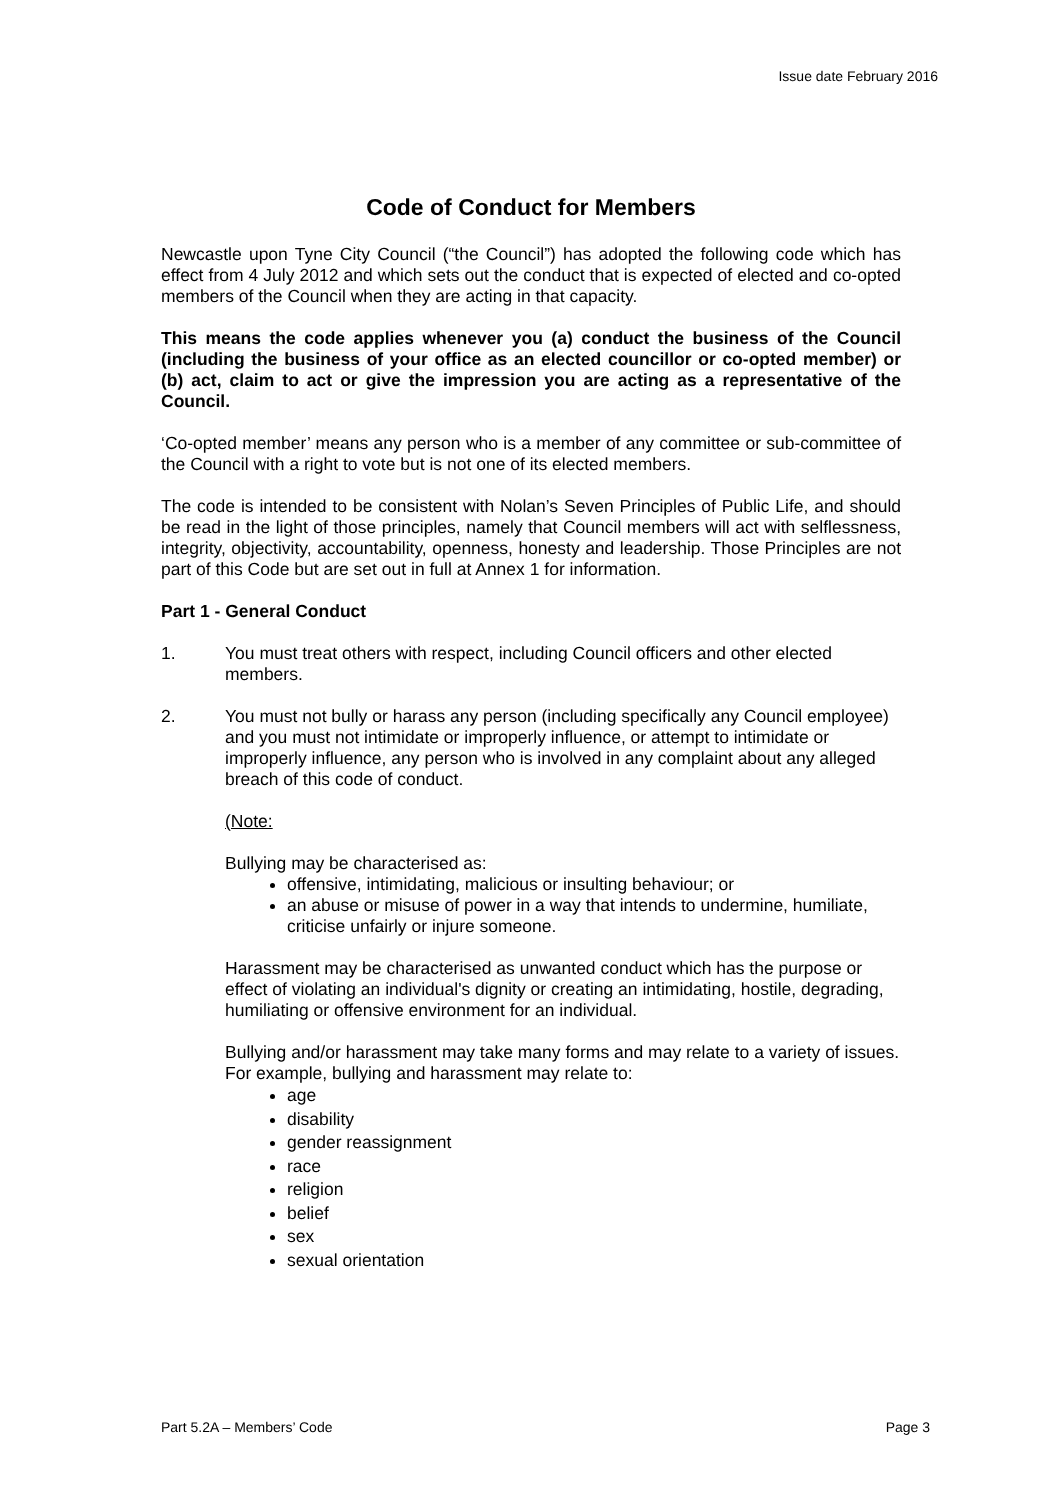Issue date February 2016
Code of Conduct for Members
Newcastle upon Tyne City Council (“the Council”) has adopted the following code which has effect from 4 July 2012 and which sets out the conduct that is expected of elected and co-opted members of the Council when they are acting in that capacity.
This means the code applies whenever you (a) conduct the business of the Council (including the business of your office as an elected councillor or co-opted member) or (b) act, claim to act or give the impression you are acting as a representative of the Council.
‘Co-opted member’ means any person who is a member of any committee or sub-committee of the Council with a right to vote but is not one of its elected members.
The code is intended to be consistent with Nolan’s Seven Principles of Public Life, and should be read in the light of those principles, namely that Council members will act with selflessness, integrity, objectivity, accountability, openness, honesty and leadership. Those Principles are not part of this Code but are set out in full at Annex 1 for information.
Part 1 - General Conduct
1. You must treat others with respect, including Council officers and other elected members.
2. You must not bully or harass any person (including specifically any Council employee) and you must not intimidate or improperly influence, or attempt to intimidate or improperly influence, any person who is involved in any complaint about any alleged breach of this code of conduct.
(Note:
Bullying may be characterised as:
offensive, intimidating, malicious or insulting behaviour; or
an abuse or misuse of power in a way that intends to undermine, humiliate, criticise unfairly or injure someone.
Harassment may be characterised as unwanted conduct which has the purpose or effect of violating an individual's dignity or creating an intimidating, hostile, degrading, humiliating or offensive environment for an individual.
Bullying and/or harassment may take many forms and may relate to a variety of issues. For example, bullying and harassment may relate to:
age
disability
gender reassignment
race
religion
belief
sex
sexual orientation
Part 5.2A – Members’ Code Page 3